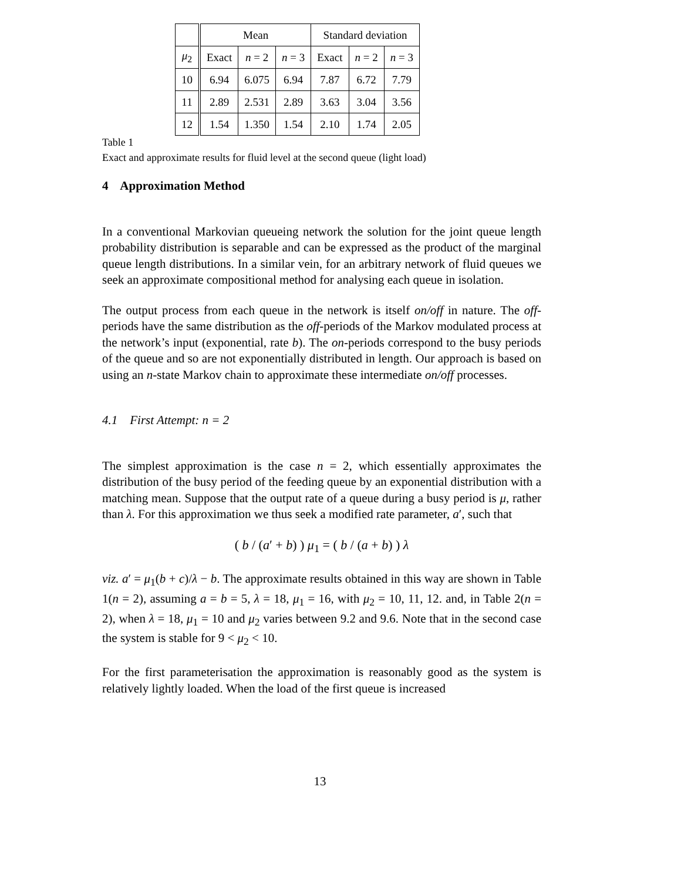| | Mean | | | Standard deviation | | |
| μ<sub>2</sub> | Exact | n = 2 | n = 3 | Exact | n = 2 | n = 3 |
| 10 | 6.94 | 6.075 | 6.94 | 7.87 | 6.72 | 7.79 |
| 11 | 2.89 | 2.531 | 2.89 | 3.63 | 3.04 | 3.56 |
| 12 | 1.54 | 1.350 | 1.54 | 2.10 | 1.74 | 2.05 |
Table 1
Exact and approximate results for fluid level at the second queue (light load)
4 Approximation Method
In a conventional Markovian queueing network the solution for the joint queue length probability distribution is separable and can be expressed as the product of the marginal queue length distributions. In a similar vein, for an arbitrary network of fluid queues we seek an approximate compositional method for analysing each queue in isolation.
The output process from each queue in the network is itself on/off in nature. The off-periods have the same distribution as the off-periods of the Markov modulated process at the network’s input (exponential, rate b). The on-periods correspond to the busy periods of the queue and so are not exponentially distributed in length. Our approach is based on using an n-state Markov chain to approximate these intermediate on/off processes.
4.1 First Attempt: n = 2
The simplest approximation is the case n = 2, which essentially approximates the distribution of the busy period of the feeding queue by an exponential distribution with a matching mean. Suppose that the output rate of a queue during a busy period is μ, rather than λ. For this approximation we thus seek a modified rate parameter, a′, such that
( b / (a′ + b) ) μ<sub>1</sub> = ( b / (a + b) ) λ
viz. a′ = μ<sub>1</sub>(b + c)/λ − b. The approximate results obtained in this way are shown in Table 1(n = 2), assuming a = b = 5, λ = 18, μ<sub>1</sub> = 16, with μ<sub>2</sub> = 10, 11, 12. and, in Table 2(n = 2), when λ = 18, μ<sub>1</sub> = 10 and μ<sub>2</sub> varies between 9.2 and 9.6. Note that in the second case the system is stable for 9 < μ<sub>2</sub> < 10.
For the first parameterisation the approximation is reasonably good as the system is relatively lightly loaded. When the load of the first queue is increased
13